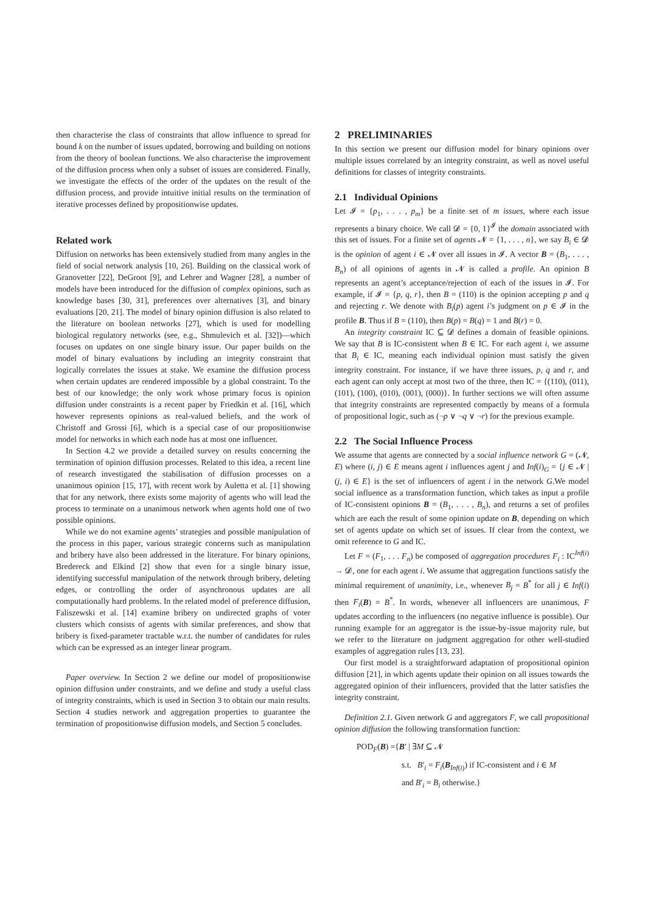then characterise the class of constraints that allow influence to spread for bound k on the number of issues updated, borrowing and building on notions from the theory of boolean functions. We also characterise the improvement of the diffusion process when only a subset of issues are considered. Finally, we investigate the effects of the order of the updates on the result of the diffusion process, and provide intuitive initial results on the termination of iterative processes defined by propositionwise updates.
Related work
Diffusion on networks has been extensively studied from many angles in the field of social network analysis [10, 26]. Building on the classical work of Granovetter [22], DeGroot [9], and Lehrer and Wagner [28], a number of models have been introduced for the diffusion of complex opinions, such as knowledge bases [30, 31], preferences over alternatives [3], and binary evaluations [20, 21]. The model of binary opinion diffusion is also related to the literature on boolean networks [27], which is used for modelling biological regulatory networks (see, e.g., Shmulevich et al. [32])—which focuses on updates on one single binary issue. Our paper builds on the model of binary evaluations by including an integrity constraint that logically correlates the issues at stake. We examine the diffusion process when certain updates are rendered impossible by a global constraint. To the best of our knowledge; the only work whose primary focus is opinion diffusion under constraints is a recent paper by Friedkin et al. [16], which however represents opinions as real-valued beliefs, and the work of Christoff and Grossi [6], which is a special case of our propositionwise model for networks in which each node has at most one influencer.
In Section 4.2 we provide a detailed survey on results concerning the termination of opinion diffusion processes. Related to this idea, a recent line of research investigated the stabilisation of diffusion processes on a unanimous opinion [15, 17], with recent work by Auletta et al. [1] showing that for any network, there exists some majority of agents who will lead the process to terminate on a unanimous network when agents hold one of two possible opinions.
While we do not examine agents’ strategies and possible manipulation of the process in this paper, various strategic concerns such as manipulation and bribery have also been addressed in the literature. For binary opinions, Bredereck and Elkind [2] show that even for a single binary issue, identifying successful manipulation of the network through bribery, deleting edges, or controlling the order of asynchronous updates are all computationally hard problems. In the related model of preference diffusion, Faliszewski et al. [14] examine bribery on undirected graphs of voter clusters which consists of agents with similar preferences, and show that bribery is fixed-parameter tractable w.r.t. the number of candidates for rules which can be expressed as an integer linear program.
Paper overview. In Section 2 we define our model of propositionwise opinion diffusion under constraints, and we define and study a useful class of integrity constraints, which is used in Section 3 to obtain our main results. Section 4 studies network and aggregation properties to guarantee the termination of propositionwise diffusion models, and Section 5 concludes.
2 PRELIMINARIES
In this section we present our diffusion model for binary opinions over multiple issues correlated by an integrity constraint, as well as novel useful definitions for classes of integrity constraints.
2.1 Individual Opinions
Let 𝓘 = {p<sub>1</sub>, . . . , p<sub>m</sub>} be a finite set of m issues, where each issue represents a binary choice. We call 𝓓 = {0, 1}<sup>𝓘</sup> the domain associated with this set of issues. For a finite set of agents 𝓝 = {1, . . . , n}, we say B<sub>i</sub> ∈ 𝓓 is the opinion of agent i ∈ 𝓝 over all issues in 𝓘. A vector B = (B<sub>1</sub>, . . . , B<sub>n</sub>) of all opinions of agents in 𝓝 is called a profile. An opinion B represents an agent’s acceptance/rejection of each of the issues in 𝓘. For example, if 𝓘 = {p, q, r}, then B = (110) is the opinion accepting p and q and rejecting r. We denote with B<sub>i</sub>(p) agent i’s judgment on p ∈ 𝓘 in the profile B. Thus if B = (110), then B(p) = B(q) = 1 and B(r) = 0.
An integrity constraint IC ⊆ 𝓓 defines a domain of feasible opinions. We say that B is IC-consistent when B ∈ IC. For each agent i, we assume that B<sub>i</sub> ∈ IC, meaning each individual opinion must satisfy the given integrity constraint. For instance, if we have three issues, p, q and r, and each agent can only accept at most two of the three, then IC = {(110), (011), (101), (100), (010), (001), (000)}. In further sections we will often assume that integrity constraints are represented compactly by means of a formula of propositional logic, such as (¬p ∨ ¬q ∨ ¬r) for the previous example.
2.2 The Social Influence Process
We assume that agents are connected by a social influence network G = (𝓝, E) where (i, j) ∈ E means agent i influences agent j and Inf(i)<sub>G</sub> = {j ∈ 𝓝 | (j, i) ∈ E} is the set of influencers of agent i in the network G.We model social influence as a transformation function, which takes as input a profile of IC-consistent opinions B = (B<sub>1</sub>, . . . , B<sub>n</sub>), and returns a set of profiles which are each the result of some opinion update on B, depending on which set of agents update on which set of issues. If clear from the context, we omit reference to G and IC.
Let F = (F<sub>1</sub>, . . . F<sub>n</sub>) be composed of aggregation procedures F<sub>i</sub> : IC<sup>Inf(i)</sup> → 𝓓, one for each agent i. We assume that aggregation functions satisfy the minimal requirement of unanimity, i.e., whenever B<sub>j</sub> = B<sup>*</sup> for all j ∈ Inf(i) then F<sub>i</sub>(B) = B<sup>*</sup>. In words, whenever all influencers are unanimous, F updates according to the influencers (no negative influence is possible). Our running example for an aggregator is the issue-by-issue majority rule, but we refer to the literature on judgment aggregation for other well-studied examples of aggregation rules [13, 23].
Our first model is a straightforward adaptation of propositional opinion diffusion [21], in which agents update their opinion on all issues towards the aggregated opinion of their influencers, provided that the latter satisfies the integrity constraint.
Definition 2.1. Given network G and aggregators F, we call propositional opinion diffusion the following transformation function:
POD<sub>F</sub>(B) ={B′ | ∃M ⊆ 𝓝
s.t. B′<sub>i</sub> = F<sub>i</sub>(B<sub>Inf(i)</sub>) if IC-consistent and i ∈ M
and B′<sub>i</sub> = B<sub>i</sub> otherwise.}